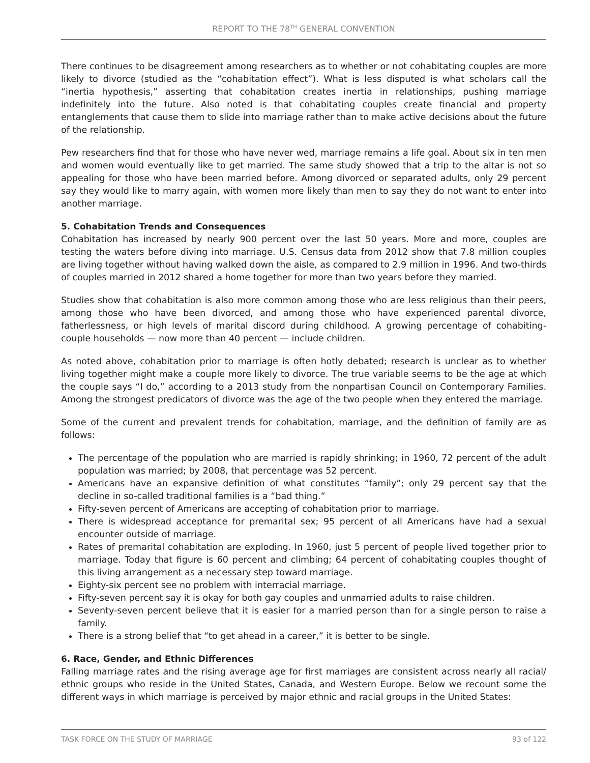REPORT TO THE 78<sup>TH</sup> GENERAL CONVENTION
There continues to be disagreement among researchers as to whether or not cohabitating couples are more likely to divorce (studied as the “cohabitation effect”). What is less disputed is what scholars call the “inertia hypothesis,” asserting that cohabitation creates inertia in relationships, pushing marriage indefinitely into the future. Also noted is that cohabitating couples create financial and property entanglements that cause them to slide into marriage rather than to make active decisions about the future of the relationship.
Pew researchers find that for those who have never wed, marriage remains a life goal. About six in ten men and women would eventually like to get married. The same study showed that a trip to the altar is not so appealing for those who have been married before. Among divorced or separated adults, only 29 percent say they would like to marry again, with women more likely than men to say they do not want to enter into another marriage.
5. Cohabitation Trends and Consequences
Cohabitation has increased by nearly 900 percent over the last 50 years. More and more, couples are testing the waters before diving into marriage. U.S. Census data from 2012 show that 7.8 million couples are living together without having walked down the aisle, as compared to 2.9 million in 1996. And two-thirds of couples married in 2012 shared a home together for more than two years before they married.
Studies show that cohabitation is also more common among those who are less religious than their peers, among those who have been divorced, and among those who have experienced parental divorce, fatherlessness, or high levels of marital discord during childhood. A growing percentage of cohabiting-couple households — now more than 40 percent — include children.
As noted above, cohabitation prior to marriage is often hotly debated; research is unclear as to whether living together might make a couple more likely to divorce. The true variable seems to be the age at which the couple says “I do,” according to a 2013 study from the nonpartisan Council on Contemporary Families. Among the strongest predicators of divorce was the age of the two people when they entered the marriage.
Some of the current and prevalent trends for cohabitation, marriage, and the definition of family are as follows:
The percentage of the population who are married is rapidly shrinking; in 1960, 72 percent of the adult population was married; by 2008, that percentage was 52 percent.
Americans have an expansive definition of what constitutes “family”; only 29 percent say that the decline in so-called traditional families is a “bad thing.”
Fifty-seven percent of Americans are accepting of cohabitation prior to marriage.
There is widespread acceptance for premarital sex; 95 percent of all Americans have had a sexual encounter outside of marriage.
Rates of premarital cohabitation are exploding. In 1960, just 5 percent of people lived together prior to marriage. Today that figure is 60 percent and climbing; 64 percent of cohabitating couples thought of this living arrangement as a necessary step toward marriage.
Eighty-six percent see no problem with interracial marriage.
Fifty-seven percent say it is okay for both gay couples and unmarried adults to raise children.
Seventy-seven percent believe that it is easier for a married person than for a single person to raise a family.
There is a strong belief that “to get ahead in a career,” it is better to be single.
6. Race, Gender, and Ethnic Differences
Falling marriage rates and the rising average age for first marriages are consistent across nearly all racial/ ethnic groups who reside in the United States, Canada, and Western Europe. Below we recount some the different ways in which marriage is perceived by major ethnic and racial groups in the United States:
TASK FORCE ON THE STUDY OF MARRIAGE 93 of 122